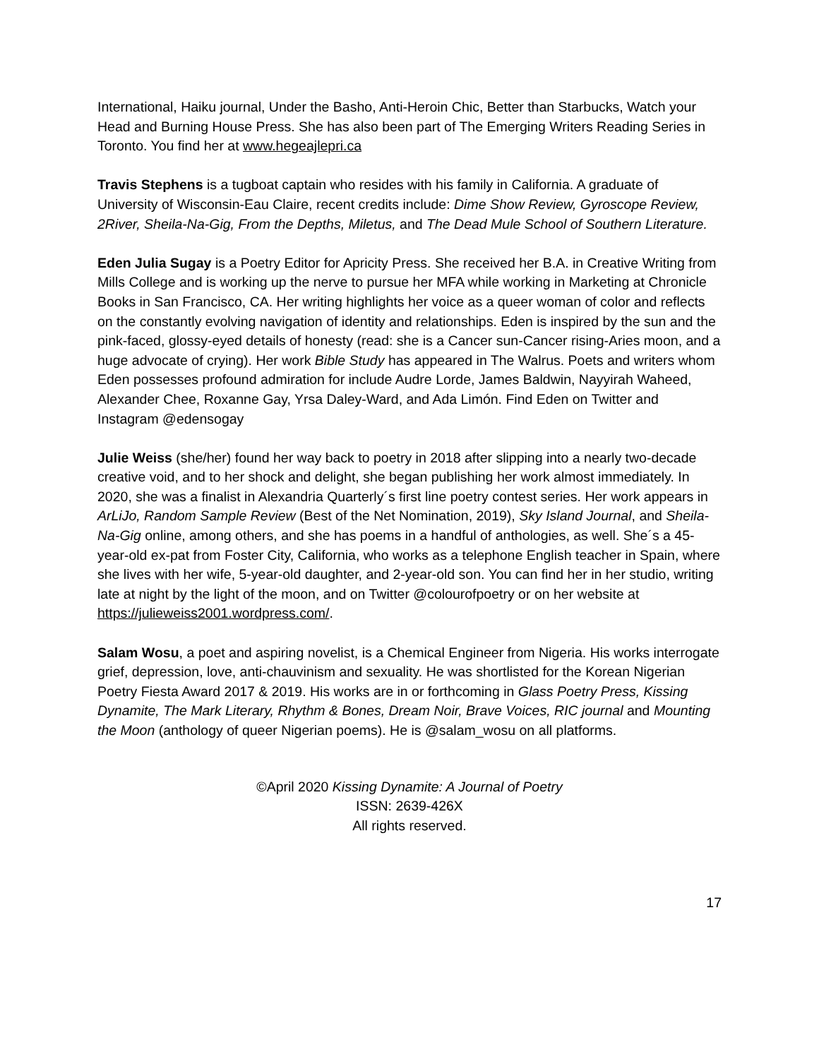International, Haiku journal, Under the Basho, Anti-Heroin Chic, Better than Starbucks, Watch your Head and Burning House Press. She has also been part of The Emerging Writers Reading Series in Toronto. You find her at www.hegeajlepri.ca
Travis Stephens is a tugboat captain who resides with his family in California. A graduate of University of Wisconsin-Eau Claire, recent credits include: Dime Show Review, Gyroscope Review, 2River, Sheila-Na-Gig, From the Depths, Miletus, and The Dead Mule School of Southern Literature.
Eden Julia Sugay is a Poetry Editor for Apricity Press. She received her B.A. in Creative Writing from Mills College and is working up the nerve to pursue her MFA while working in Marketing at Chronicle Books in San Francisco, CA. Her writing highlights her voice as a queer woman of color and reflects on the constantly evolving navigation of identity and relationships. Eden is inspired by the sun and the pink-faced, glossy-eyed details of honesty (read: she is a Cancer sun-Cancer rising-Aries moon, and a huge advocate of crying). Her work Bible Study has appeared in The Walrus. Poets and writers whom Eden possesses profound admiration for include Audre Lorde, James Baldwin, Nayyirah Waheed, Alexander Chee, Roxanne Gay, Yrsa Daley-Ward, and Ada Limón. Find Eden on Twitter and Instagram @edensogay
Julie Weiss (she/her) found her way back to poetry in 2018 after slipping into a nearly two-decade creative void, and to her shock and delight, she began publishing her work almost immediately. In 2020, she was a finalist in Alexandria Quarterly´s first line poetry contest series. Her work appears in ArLiJo, Random Sample Review (Best of the Net Nomination, 2019), Sky Island Journal, and Sheila-Na-Gig online, among others, and she has poems in a handful of anthologies, as well. She´s a 45-year-old ex-pat from Foster City, California, who works as a telephone English teacher in Spain, where she lives with her wife, 5-year-old daughter, and 2-year-old son. You can find her in her studio, writing late at night by the light of the moon, and on Twitter @colourofpoetry or on her website at https://julieweiss2001.wordpress.com/.
Salam Wosu, a poet and aspiring novelist, is a Chemical Engineer from Nigeria. His works interrogate grief, depression, love, anti-chauvinism and sexuality. He was shortlisted for the Korean Nigerian Poetry Fiesta Award 2017 & 2019. His works are in or forthcoming in Glass Poetry Press, Kissing Dynamite, The Mark Literary, Rhythm & Bones, Dream Noir, Brave Voices, RIC journal and Mounting the Moon (anthology of queer Nigerian poems). He is @salam_wosu on all platforms.
©April 2020 Kissing Dynamite: A Journal of Poetry
ISSN: 2639-426X
All rights reserved.
17